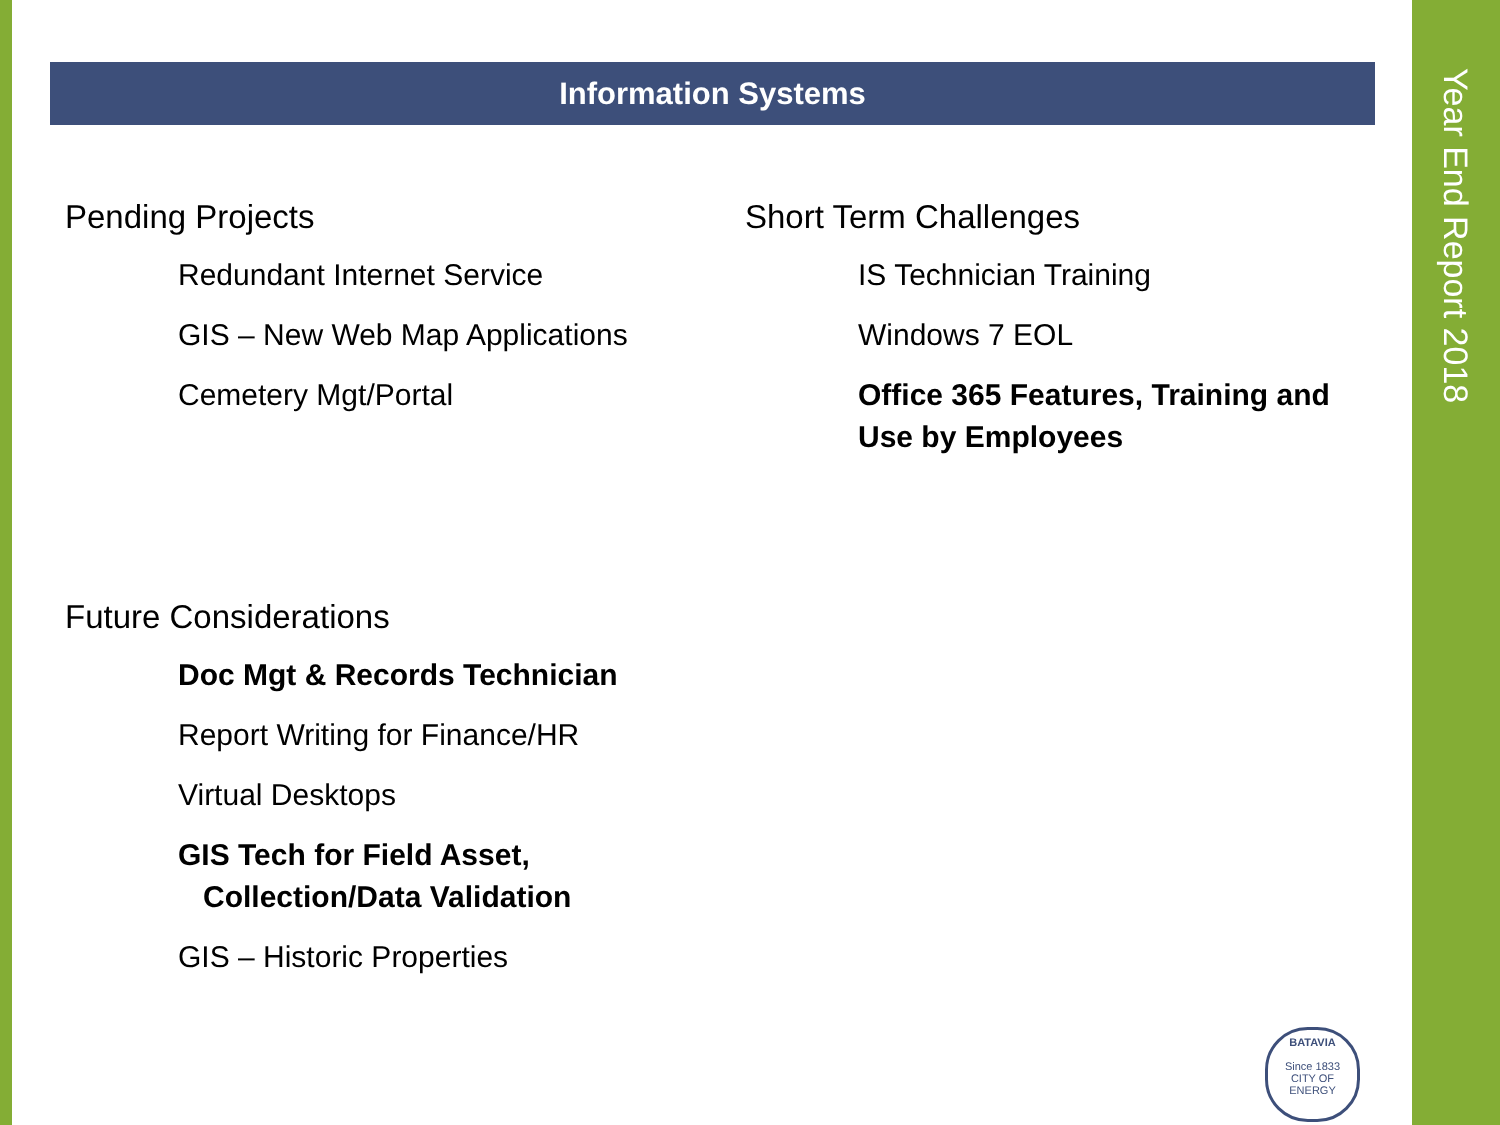Year End Report 2018
Information Systems
Pending Projects
Redundant Internet Service
GIS – New Web Map Applications
Cemetery Mgt/Portal
Short Term Challenges
IS Technician Training
Windows 7 EOL
Office 365 Features, Training and Use by Employees
Future Considerations
Doc Mgt & Records Technician
Report Writing for Finance/HR
Virtual Desktops
GIS Tech for Field Asset,
Collection/Data Validation
GIS – Historic Properties
BATAVIA
Since 1833
CITY OF ENERGY